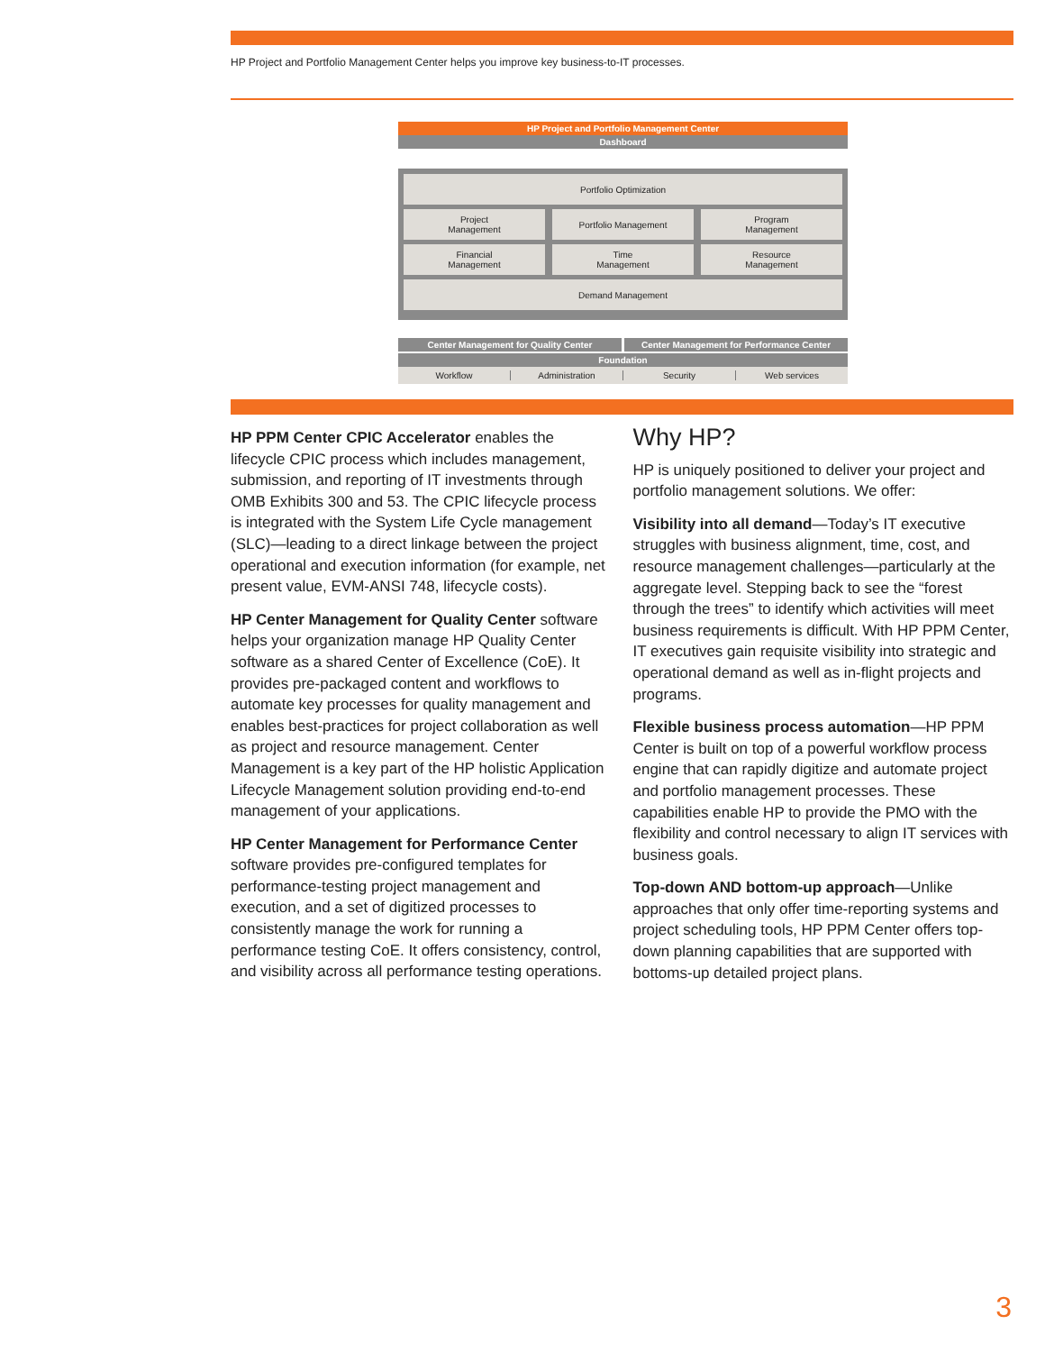HP Project and Portfolio Management Center helps you improve key business-to-IT processes.
HP Project and Portfolio Management Center
Dashboard
Portfolio Optimization
Project
Management
Portfolio Management Program
Management
Financial
Management
Time
Management
Resource
Management
Demand Management
Center Management for Quality Center
Center Management for Performance Center
Foundation
Workflow Administration Security Web services
HP PPM Center CPIC Accelerator enables the lifecycle CPIC process which includes management, submission, and reporting of IT investments through OMB Exhibits 300 and 53. The CPIC lifecycle process is integrated with the System Life Cycle management (SLC)—leading to a direct linkage between the project operational and execution information (for example, net present value, EVM-ANSI 748, lifecycle costs).
HP Center Management for Quality Center software helps your organization manage HP Quality Center software as a shared Center of Excellence (CoE). It provides pre-packaged content and workflows to automate key processes for quality management and enables best-practices for project collaboration as well as project and resource management. Center Management is a key part of the HP holistic Application Lifecycle Management solution providing end-to-end management of your applications.
HP Center Management for Performance Center software provides pre-configured templates for performance-testing project management and execution, and a set of digitized processes to consistently manage the work for running a performance testing CoE. It offers consistency, control, and visibility across all performance testing operations.
Why HP?
HP is uniquely positioned to deliver your project and portfolio management solutions. We offer:
Visibility into all demand—Today’s IT executive struggles with business alignment, time, cost, and resource management challenges—particularly at the aggregate level. Stepping back to see the “forest through the trees” to identify which activities will meet business requirements is difficult. With HP PPM Center, IT executives gain requisite visibility into strategic and operational demand as well as in-flight projects and programs.
Flexible business process automation—HP PPM Center is built on top of a powerful workflow process engine that can rapidly digitize and automate project and portfolio management processes. These capabilities enable HP to provide the PMO with the flexibility and control necessary to align IT services with business goals.
Top-down AND bottom-up approach—Unlike approaches that only offer time-reporting systems and project scheduling tools, HP PPM Center offers top-down planning capabilities that are supported with bottoms-up detailed project plans.
3